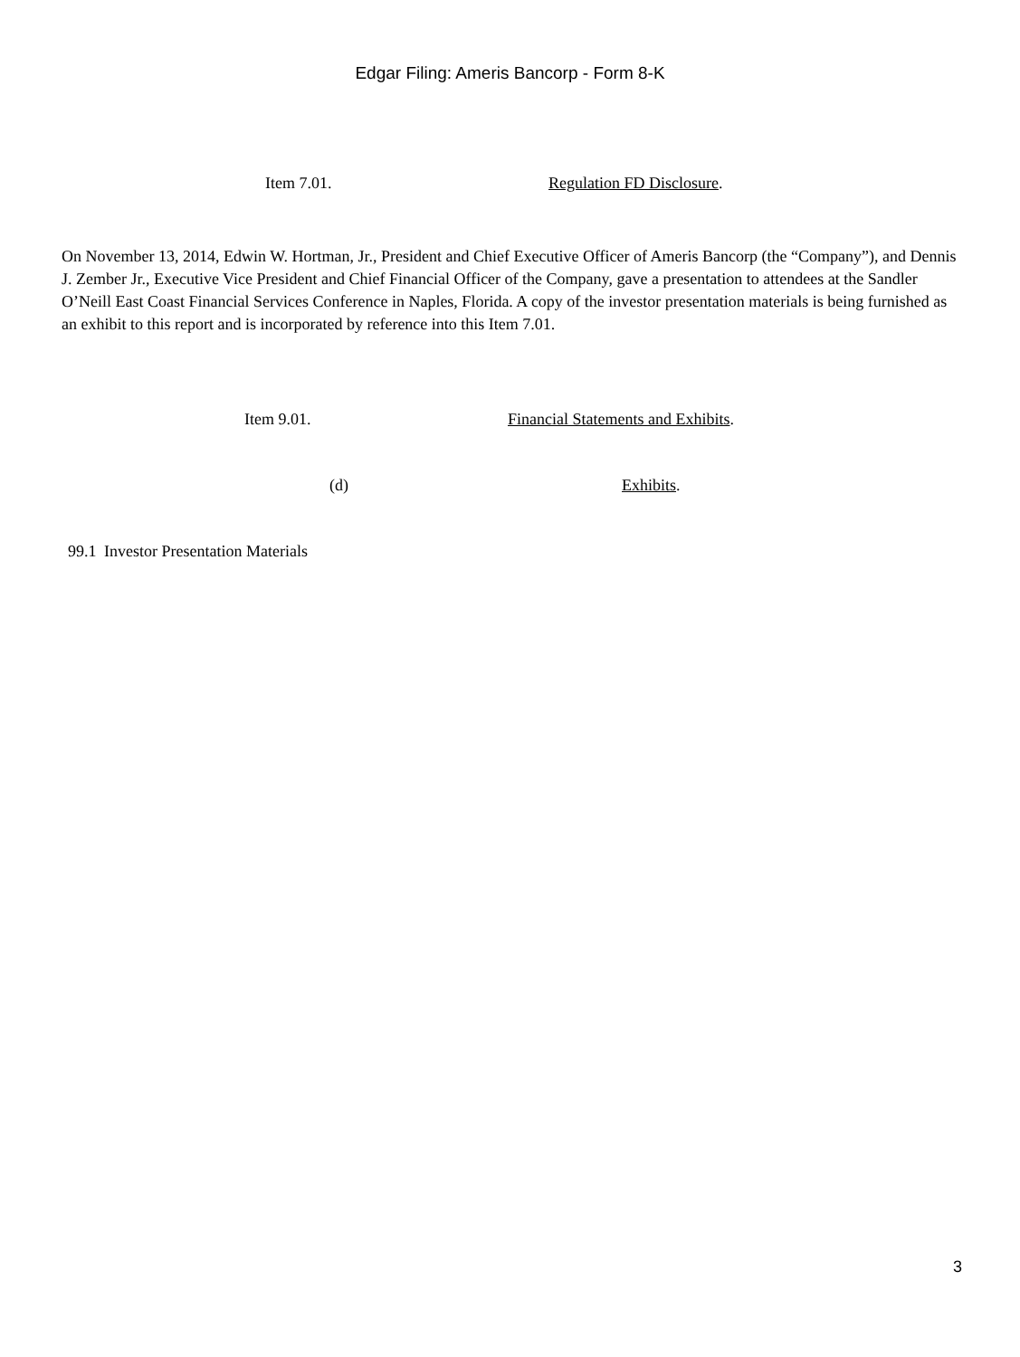Edgar Filing: Ameris Bancorp - Form 8-K
Item 7.01. Regulation FD Disclosure.
On November 13, 2014, Edwin W. Hortman, Jr., President and Chief Executive Officer of Ameris Bancorp (the “Company”), and Dennis J. Zember Jr., Executive Vice President and Chief Financial Officer of the Company, gave a presentation to attendees at the Sandler O’Neill East Coast Financial Services Conference in Naples, Florida. A copy of the investor presentation materials is being furnished as an exhibit to this report and is incorporated by reference into this Item 7.01.
Item 9.01. Financial Statements and Exhibits.
(d) Exhibits.
99.1 Investor Presentation Materials
3